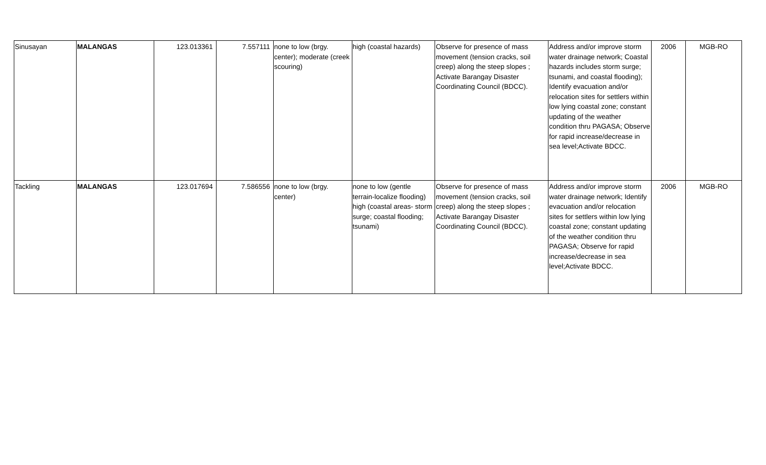| Sinusayan | MALANGAS | 123.013361 | 7.557111 | none to low (brgy. center); moderate (creek scouring) | high (coastal hazards) | Observe for presence of mass movement (tension cracks, soil creep) along the steep slopes ; Activate Barangay Disaster Coordinating Council (BDCC). | Address and/or improve storm water drainage network; Coastal hazards includes storm surge; tsunami, and coastal flooding); Identify evacuation and/or relocation sites for settlers within low lying coastal zone; constant updating of the weather condition thru PAGASA; Observe for rapid increase/decrease in sea level;Activate BDCC. | 2006 | MGB-RO |
| Tackling | MALANGAS | 123.017694 | 7.586556 | none to low (brgy. center) | none to low (gentle terrain-localize flooding) high (coastal areas- storm surge; coastal flooding; tsunami) | Observe for presence of mass movement (tension cracks, soil creep) along the steep slopes ; Activate Barangay Disaster Coordinating Council (BDCC). | Address and/or improve storm water drainage network; Identify evacuation and/or relocation sites for settlers within low lying coastal zone; constant updating of the weather condition thru PAGASA; Observe for rapid increase/decrease in sea level;Activate BDCC. | 2006 | MGB-RO |